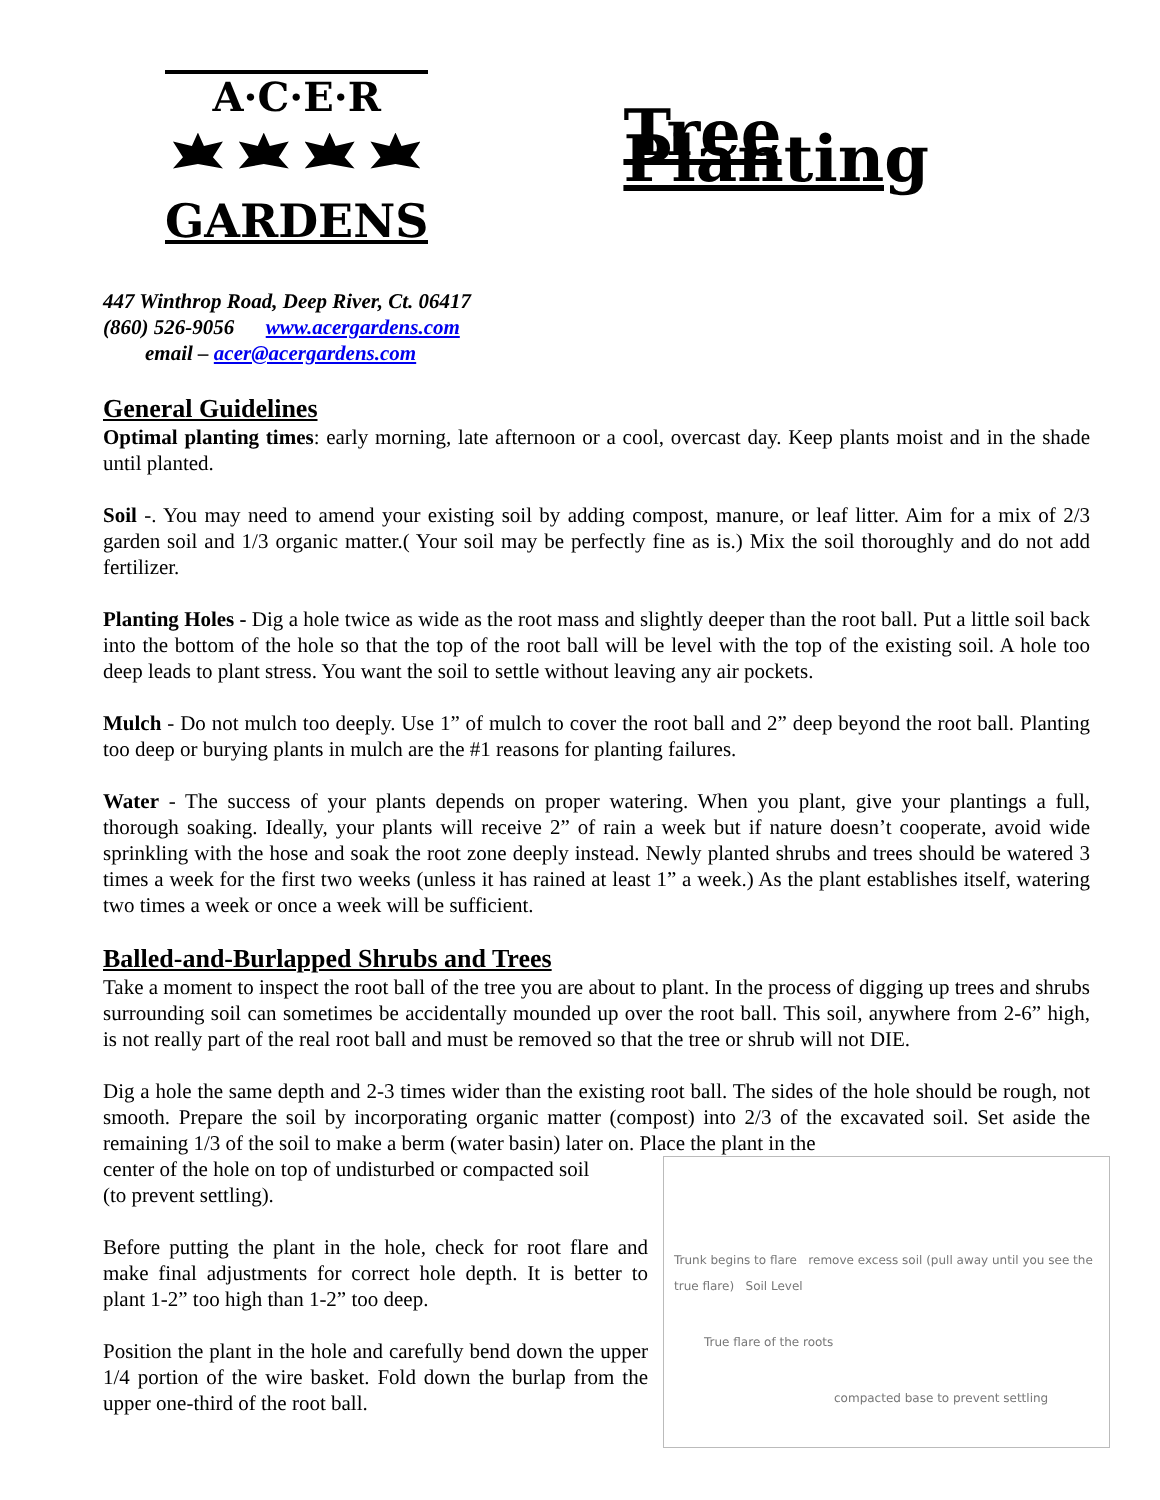A·C·E·R
GARDENS
Tree Planting
447 Winthrop Road, Deep River, Ct. 06417
(860) 526-9056 www.acergardens.com
email – acer@acergardens.com
General Guidelines
Optimal planting times: early morning, late afternoon or a cool, overcast day. Keep plants moist and in the shade until planted.
Soil -. You may need to amend your existing soil by adding compost, manure, or leaf litter. Aim for a mix of 2/3 garden soil and 1/3 organic matter.( Your soil may be perfectly fine as is.) Mix the soil thoroughly and do not add fertilizer.
Planting Holes - Dig a hole twice as wide as the root mass and slightly deeper than the root ball. Put a little soil back into the bottom of the hole so that the top of the root ball will be level with the top of the existing soil. A hole too deep leads to plant stress. You want the soil to settle without leaving any air pockets.
Mulch - Do not mulch too deeply. Use 1” of mulch to cover the root ball and 2” deep beyond the root ball. Planting too deep or burying plants in mulch are the #1 reasons for planting failures.
Water - The success of your plants depends on proper watering. When you plant, give your plantings a full, thorough soaking. Ideally, your plants will receive 2” of rain a week but if nature doesn’t cooperate, avoid wide sprinkling with the hose and soak the root zone deeply instead. Newly planted shrubs and trees should be watered 3 times a week for the first two weeks (unless it has rained at least 1” a week.) As the plant establishes itself, watering two times a week or once a week will be sufficient.
Balled-and-Burlapped Shrubs and Trees
Take a moment to inspect the root ball of the tree you are about to plant. In the process of digging up trees and shrubs surrounding soil can sometimes be accidentally mounded up over the root ball. This soil, anywhere from 2-6” high, is not really part of the real root ball and must be removed so that the tree or shrub will not DIE.
Dig a hole the same depth and 2-3 times wider than the existing root ball. The sides of the hole should be rough, not smooth. Prepare the soil by incorporating organic matter (compost) into 2/3 of the excavated soil. Set aside the remaining 1/3 of the soil to make a berm (water basin) later on. Place the plant in the
Trunk begins to flare remove excess soil (pull away until you see the true flare) Soil Level
True flare of the roots
compacted base to prevent settling
center of the hole on top of undisturbed or compacted soil
(to prevent settling).
Before putting the plant in the hole, check for root flare and make final adjustments for correct hole depth. It is better to plant 1-2” too high than 1-2” too deep.
Position the plant in the hole and carefully bend down the upper 1/4 portion of the wire basket. Fold down the burlap from the upper one-third of the root ball.